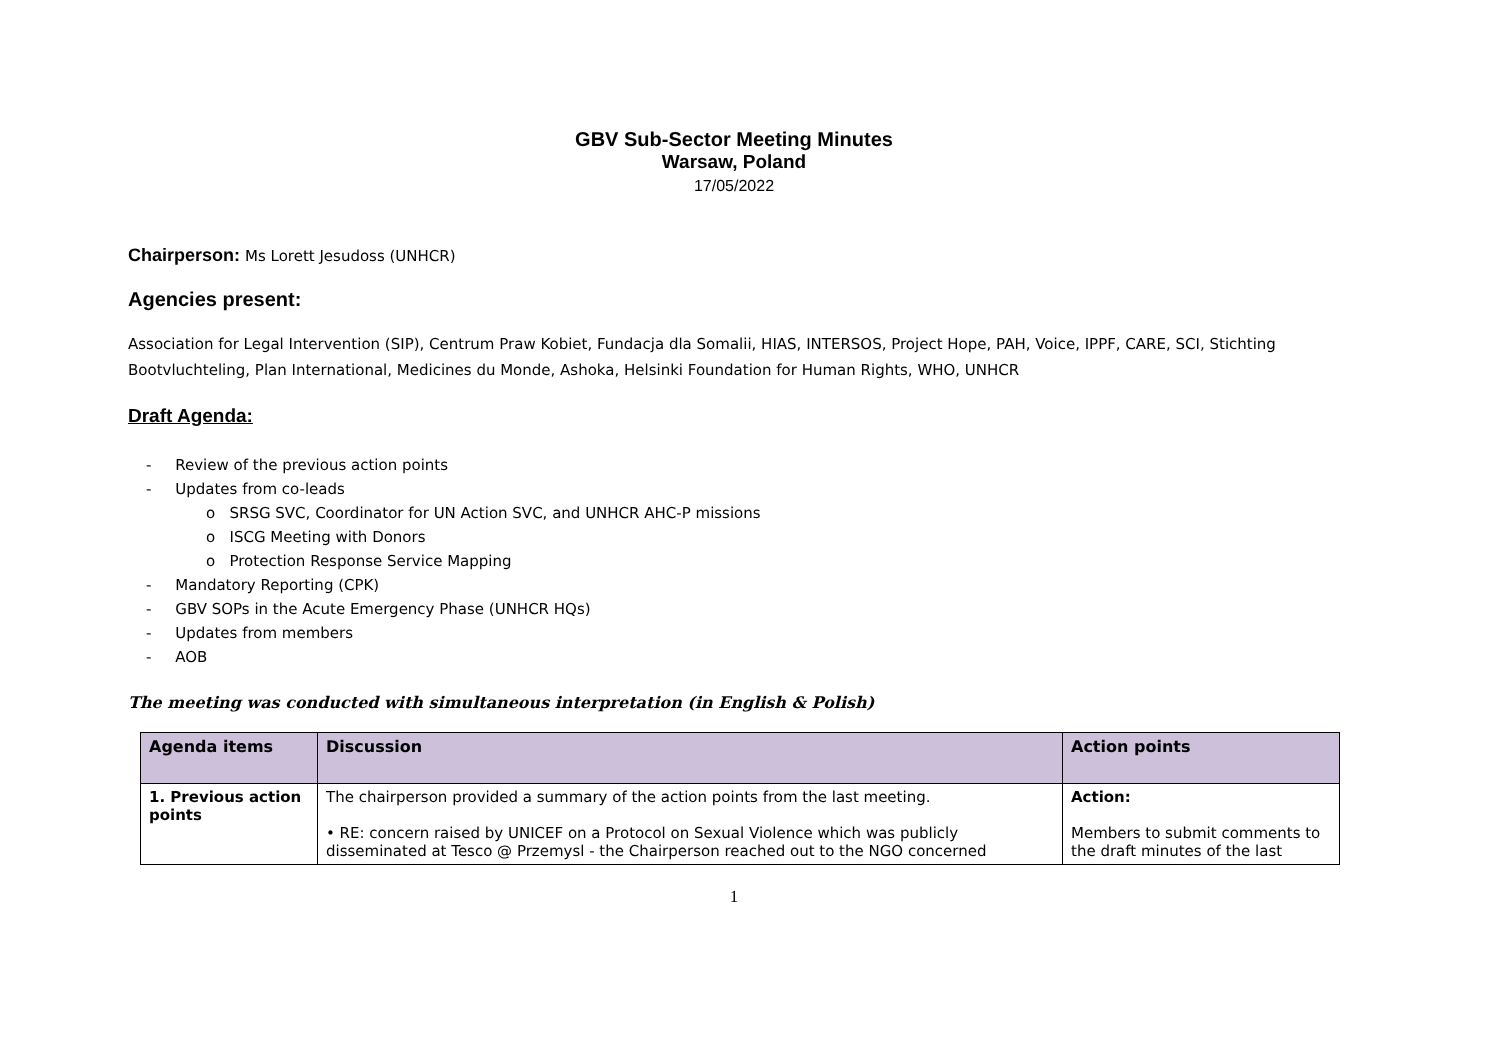GBV Sub-Sector Meeting Minutes
Warsaw, Poland
17/05/2022
Chairperson: Ms Lorett Jesudoss (UNHCR)
Agencies present:
Association for Legal Intervention (SIP), Centrum Praw Kobiet, Fundacja dla Somalii, HIAS, INTERSOS, Project Hope, PAH, Voice, IPPF, CARE, SCI, Stichting Bootvluchteling, Plan International, Medicines du Monde, Ashoka, Helsinki Foundation for Human Rights, WHO, UNHCR
Draft Agenda:
- Review of the previous action points
- Updates from co-leads
o SRSG SVC, Coordinator for UN Action SVC, and UNHCR AHC-P missions
o ISCG Meeting with Donors
o Protection Response Service Mapping
- Mandatory Reporting (CPK)
- GBV SOPs in the Acute Emergency Phase (UNHCR HQs)
- Updates from members
- AOB
The meeting was conducted with simultaneous interpretation (in English & Polish)
| Agenda items | Discussion | Action points |
| --- | --- | --- |
| 1. Previous action points | The chairperson provided a summary of the action points from the last meeting. • RE: concern raised by UNICEF on a Protocol on Sexual Violence which was publicly disseminated at Tesco @ Przemysl - the Chairperson reached out to the NGO concerned | Action: Members to submit comments to the draft minutes of the last |
1